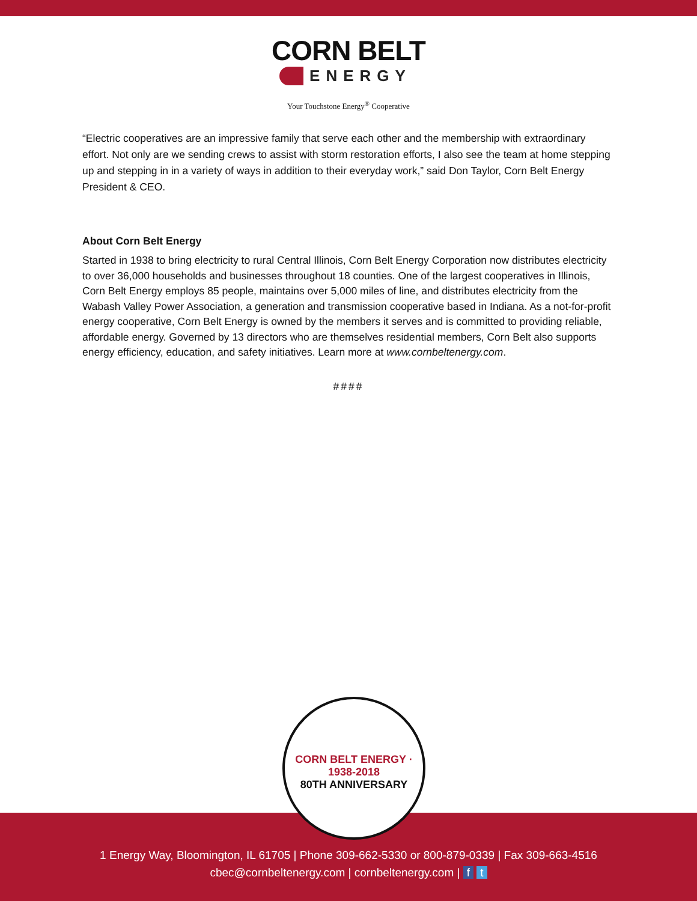CORN BELT
ENERGY
Your Touchstone Energy<sup>®</sup> Cooperative
“Electric cooperatives are an impressive family that serve each other and the membership with extraordinary effort. Not only are we sending crews to assist with storm restoration efforts, I also see the team at home stepping up and stepping in in a variety of ways in addition to their everyday work,” said Don Taylor, Corn Belt Energy President & CEO.
About Corn Belt Energy
Started in 1938 to bring electricity to rural Central Illinois, Corn Belt Energy Corporation now distributes electricity to over 36,000 households and businesses throughout 18 counties. One of the largest cooperatives in Illinois, Corn Belt Energy employs 85 people, maintains over 5,000 miles of line, and distributes electricity from the Wabash Valley Power Association, a generation and transmission cooperative based in Indiana. As a not-for-profit energy cooperative, Corn Belt Energy is owned by the members it serves and is committed to providing reliable, affordable energy. Governed by 13 directors who are themselves residential members, Corn Belt also supports energy efficiency, education, and safety initiatives. Learn more at www.cornbeltenergy.com.
####
CORN BELT ENERGY · 1938-2018
80TH ANNIVERSARY
1 Energy Way, Bloomington, IL 61705 | Phone 309-662-5330 or 800-879-0339 | Fax 309-663-4516
cbec@cornbeltenergy.com | cornbeltenergy.com | f t